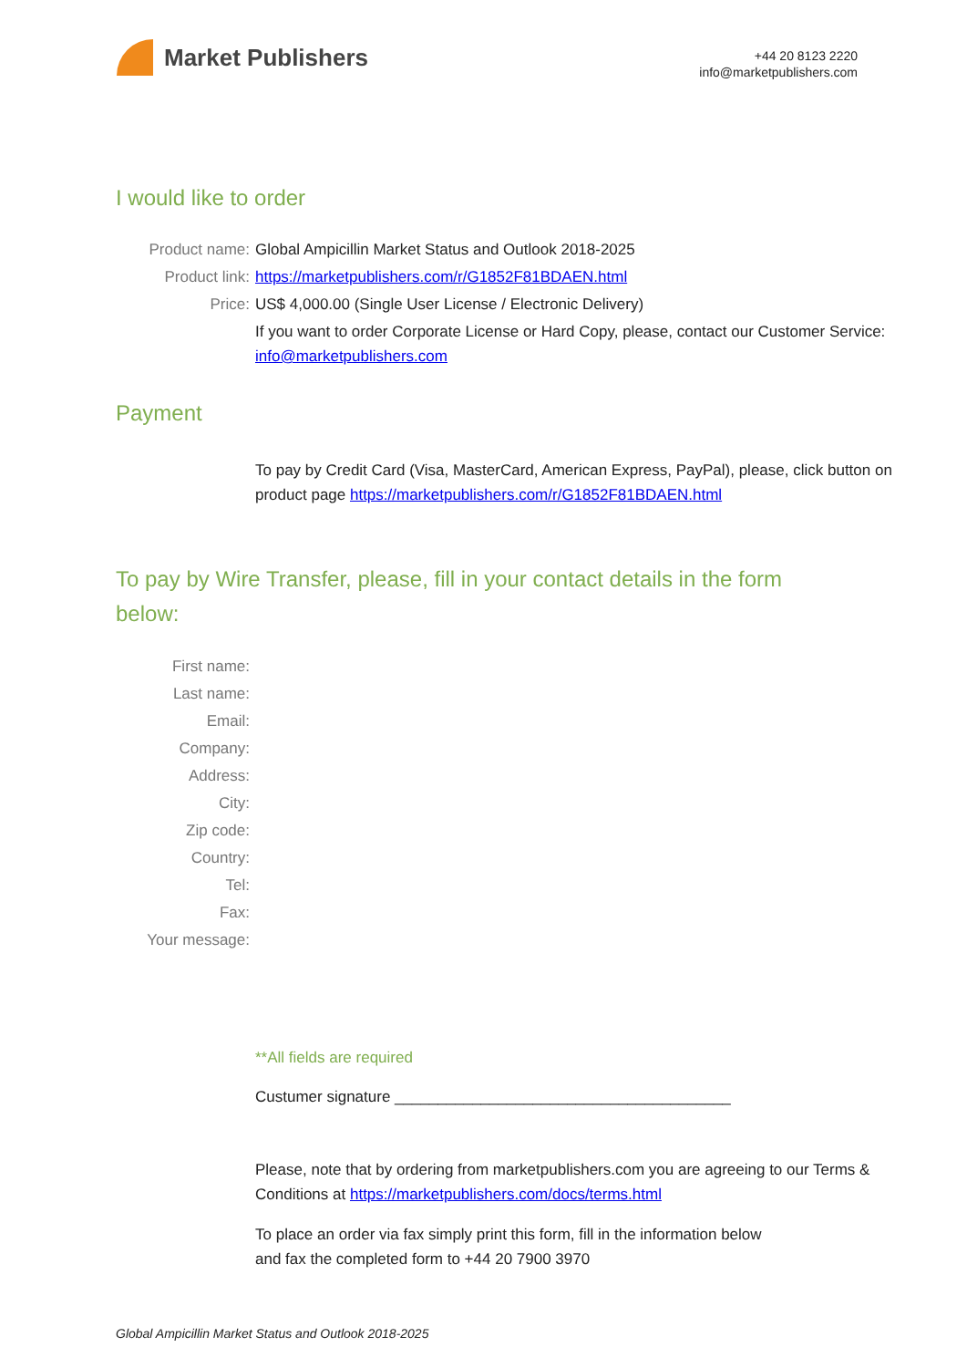Market Publishers
+44 20 8123 2220
info@marketpublishers.com
I would like to order
Product name: Global Ampicillin Market Status and Outlook 2018-2025
Product link: https://marketpublishers.com/r/G1852F81BDAEN.html
Price: US$ 4,000.00 (Single User License / Electronic Delivery)
If you want to order Corporate License or Hard Copy, please, contact our Customer Service:
info@marketpublishers.com
Payment
To pay by Credit Card (Visa, MasterCard, American Express, PayPal), please, click button on product page https://marketpublishers.com/r/G1852F81BDAEN.html
To pay by Wire Transfer, please, fill in your contact details in the form below:
First name:
Last name:
Email:
Company:
Address:
City:
Zip code:
Country:
Tel:
Fax:
Your message:
**All fields are required
Custumer signature _______________________________________
Please, note that by ordering from marketpublishers.com you are agreeing to our Terms & Conditions at https://marketpublishers.com/docs/terms.html
To place an order via fax simply print this form, fill in the information below
and fax the completed form to +44 20 7900 3970
Global Ampicillin Market Status and Outlook 2018-2025